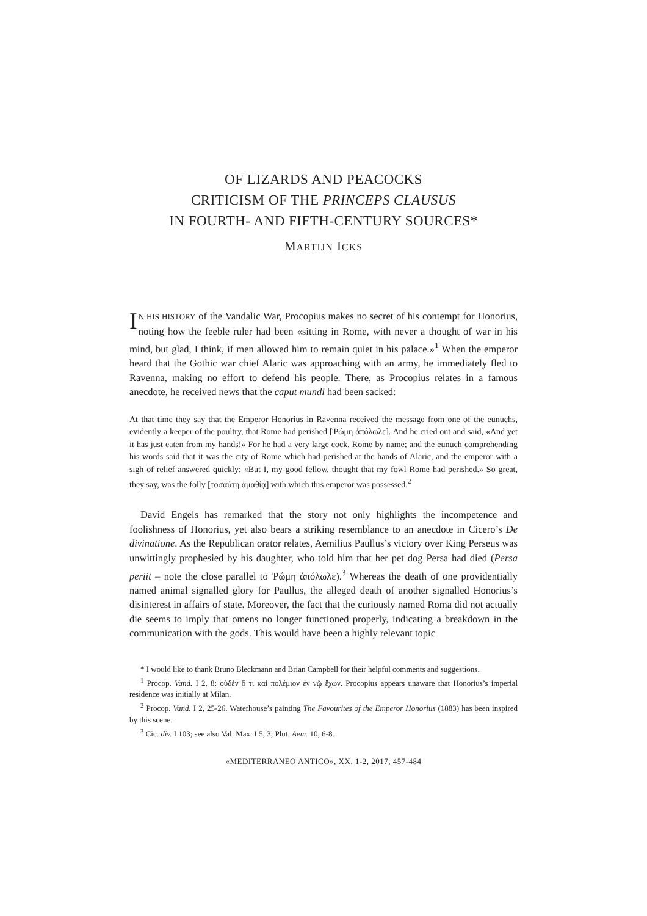OF LIZARDS AND PEACOCKS
CRITICISM OF THE PRINCEPS CLAUSUS
IN FOURTH- AND FIFTH-CENTURY SOURCES*
MARTIJN ICKS
IN HIS HISTORY of the Vandalic War, Procopius makes no secret of his contempt for Honorius, noting how the feeble ruler had been «sitting in Rome, with never a thought of war in his mind, but glad, I think, if men allowed him to remain quiet in his palace.»<sup>1</sup> When the emperor heard that the Gothic war chief Alaric was approaching with an army, he immediately fled to Ravenna, making no effort to defend his people. There, as Procopius relates in a famous anecdote, he received news that the caput mundi had been sacked:
At that time they say that the Emperor Honorius in Ravenna received the message from one of the eunuchs, evidently a keeper of the poultry, that Rome had perished [Ῥώμη ἀπόλωλε]. And he cried out and said, «And yet it has just eaten from my hands!» For he had a very large cock, Rome by name; and the eunuch comprehending his words said that it was the city of Rome which had perished at the hands of Alaric, and the emperor with a sigh of relief answered quickly: «But I, my good fellow, thought that my fowl Rome had perished.» So great, they say, was the folly [τοσαύτῃ ἀμαθίᾳ] with which this emperor was possessed.<sup>2</sup>
David Engels has remarked that the story not only highlights the incompetence and foolishness of Honorius, yet also bears a striking resemblance to an anecdote in Cicero’s De divinatione. As the Republican orator relates, Aemilius Paullus’s victory over King Perseus was unwittingly prophesied by his daughter, who told him that her pet dog Persa had died (Persa periit – note the close parallel to Ῥώμη ἀπόλωλε).<sup>3</sup> Whereas the death of one providentially named animal signalled glory for Paullus, the alleged death of another signalled Honorius’s disinterest in affairs of state. Moreover, the fact that the curiously named Roma did not actually die seems to imply that omens no longer functioned properly, indicating a breakdown in the communication with the gods. This would have been a highly relevant topic
* I would like to thank Bruno Bleckmann and Brian Campbell for their helpful comments and suggestions.
<sup>1</sup> Procop. Vand. I 2, 8: οὐδὲν ὅ τι καὶ πολέμιον ἐν νῷ ἔχων. Procopius appears unaware that Honorius’s imperial residence was initially at Milan.
<sup>2</sup> Procop. Vand. I 2, 25-26. Waterhouse’s painting The Favourites of the Emperor Honorius (1883) has been inspired by this scene.
<sup>3</sup> Cic. div. I 103; see also Val. Max. I 5, 3; Plut. Aem. 10, 6-8.
«MEDITERRANEO ANTICO», XX, 1-2, 2017, 457-484